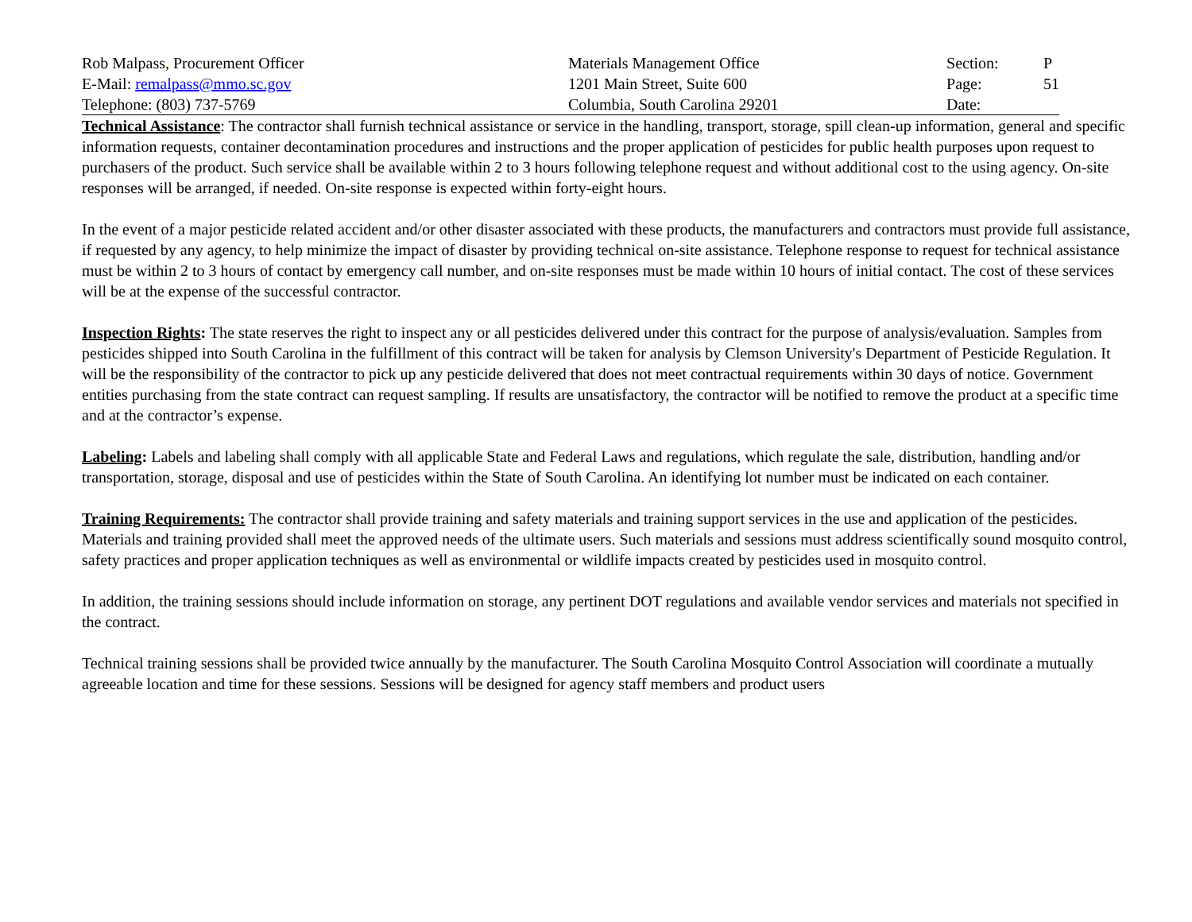| Rob Malpass, Procurement Officer | Materials Management Office | Section: | P |
| E-Mail: remalpass@mmo.sc.gov | 1201 Main Street, Suite 600 | Page: | 51 |
| Telephone: (803) 737-5769 | Columbia, South Carolina 29201 | Date: | |
Technical Assistance: The contractor shall furnish technical assistance or service in the handling, transport, storage, spill clean-up information, general and specific information requests, container decontamination procedures and instructions and the proper application of pesticides for public health purposes upon request to purchasers of the product. Such service shall be available within 2 to 3 hours following telephone request and without additional cost to the using agency. On-site responses will be arranged, if needed. On-site response is expected within forty-eight hours.
In the event of a major pesticide related accident and/or other disaster associated with these products, the manufacturers and contractors must provide full assistance, if requested by any agency, to help minimize the impact of disaster by providing technical on-site assistance. Telephone response to request for technical assistance must be within 2 to 3 hours of contact by emergency call number, and on-site responses must be made within 10 hours of initial contact. The cost of these services will be at the expense of the successful contractor.
Inspection Rights: The state reserves the right to inspect any or all pesticides delivered under this contract for the purpose of analysis/evaluation. Samples from pesticides shipped into South Carolina in the fulfillment of this contract will be taken for analysis by Clemson University's Department of Pesticide Regulation. It will be the responsibility of the contractor to pick up any pesticide delivered that does not meet contractual requirements within 30 days of notice. Government entities purchasing from the state contract can request sampling. If results are unsatisfactory, the contractor will be notified to remove the product at a specific time and at the contractor’s expense.
Labeling: Labels and labeling shall comply with all applicable State and Federal Laws and regulations, which regulate the sale, distribution, handling and/or transportation, storage, disposal and use of pesticides within the State of South Carolina. An identifying lot number must be indicated on each container.
Training Requirements: The contractor shall provide training and safety materials and training support services in the use and application of the pesticides. Materials and training provided shall meet the approved needs of the ultimate users. Such materials and sessions must address scientifically sound mosquito control, safety practices and proper application techniques as well as environmental or wildlife impacts created by pesticides used in mosquito control.
In addition, the training sessions should include information on storage, any pertinent DOT regulations and available vendor services and materials not specified in the contract.
Technical training sessions shall be provided twice annually by the manufacturer. The South Carolina Mosquito Control Association will coordinate a mutually agreeable location and time for these sessions. Sessions will be designed for agency staff members and product users